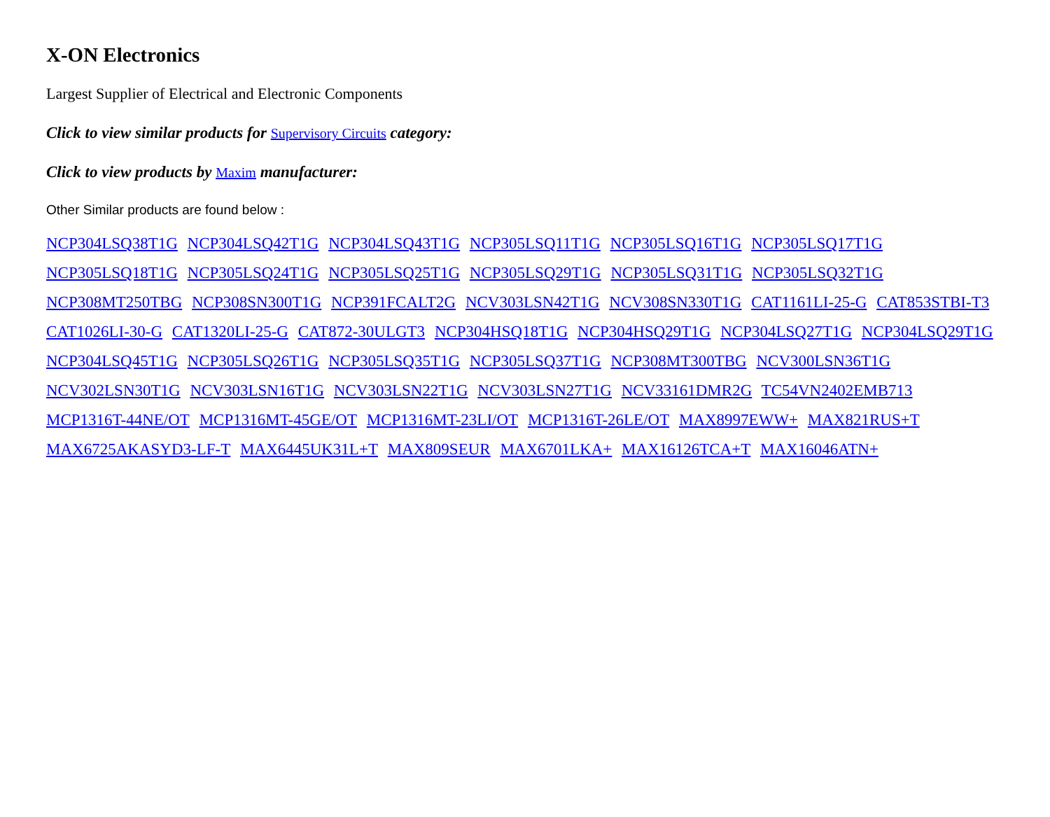X-ON Electronics
Largest Supplier of Electrical and Electronic Components
Click to view similar products for Supervisory Circuits category:
Click to view products by Maxim manufacturer:
Other Similar products are found below :
NCP304LSQ38T1G NCP304LSQ42T1G NCP304LSQ43T1G NCP305LSQ11T1G NCP305LSQ16T1G NCP305LSQ17T1G
NCP305LSQ18T1G NCP305LSQ24T1G NCP305LSQ25T1G NCP305LSQ29T1G NCP305LSQ31T1G NCP305LSQ32T1G
NCP308MT250TBG NCP308SN300T1G NCP391FCALT2G NCV303LSN42T1G NCV308SN330T1G CAT1161LI-25-G CAT853STBI-T3
CAT1026LI-30-G CAT1320LI-25-G CAT872-30ULGT3 NCP304HSQ18T1G NCP304HSQ29T1G NCP304LSQ27T1G NCP304LSQ29T1G
NCP304LSQ45T1G NCP305LSQ26T1G NCP305LSQ35T1G NCP305LSQ37T1G NCP308MT300TBG NCV300LSN36T1G
NCV302LSN30T1G NCV303LSN16T1G NCV303LSN22T1G NCV303LSN27T1G NCV33161DMR2G TC54VN2402EMB713
MCP1316T-44NE/OT MCP1316MT-45GE/OT MCP1316MT-23LI/OT MCP1316T-26LE/OT MAX8997EWW+ MAX821RUS+T
MAX6725AKASYD3-LF-T MAX6445UK31L+T MAX809SEUR MAX6701LKA+ MAX16126TCA+T MAX16046ATN+